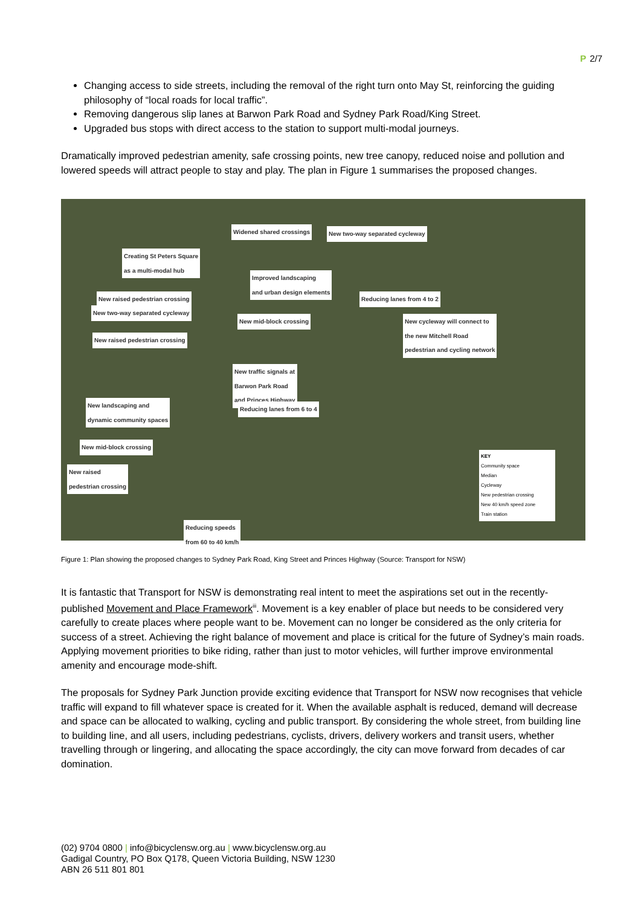P 2/7
Changing access to side streets, including the removal of the right turn onto May St, reinforcing the guiding philosophy of “local roads for local traffic”.
Removing dangerous slip lanes at Barwon Park Road and Sydney Park Road/King Street.
Upgraded bus stops with direct access to the station to support multi-modal journeys.
Dramatically improved pedestrian amenity, safe crossing points, new tree canopy, reduced noise and pollution and lowered speeds will attract people to stay and play. The plan in Figure 1 summarises the proposed changes.
Widened shared crossings New two-way separated cycleway
Creating St Peters Square
as a multi-modal hub
Improved landscaping
and urban design elements
New raised pedestrian crossing Reducing lanes from 4 to 2
New two-way separated cycleway
New mid-block crossing New cycleway will connect to
the new Mitchell Road
pedestrian and cycling network
New raised pedestrian crossing
New traffic signals at
Barwon Park Road
and Princes Highway
New landscaping and
dynamic community spaces
Reducing lanes from 6 to 4
New mid-block crossing
New raised
pedestrian crossing
Reducing speeds
from 60 to 40 km/h
KEY
Community space
Median
Cycleway
New pedestrian crossing
New 40 km/h speed zone
Train station
Figure 1: Plan showing the proposed changes to Sydney Park Road, King Street and Princes Highway (Source: Transport for NSW)
It is fantastic that Transport for NSW is demonstrating real intent to meet the aspirations set out in the recently-published Movement and Place Framework<sup>iii</sup>. Movement is a key enabler of place but needs to be considered very carefully to create places where people want to be. Movement can no longer be considered as the only criteria for success of a street. Achieving the right balance of movement and place is critical for the future of Sydney’s main roads. Applying movement priorities to bike riding, rather than just to motor vehicles, will further improve environmental amenity and encourage mode-shift.
The proposals for Sydney Park Junction provide exciting evidence that Transport for NSW now recognises that vehicle traffic will expand to fill whatever space is created for it. When the available asphalt is reduced, demand will decrease and space can be allocated to walking, cycling and public transport. By considering the whole street, from building line to building line, and all users, including pedestrians, cyclists, drivers, delivery workers and transit users, whether travelling through or lingering, and allocating the space accordingly, the city can move forward from decades of car domination.
(02) 9704 0800 | info@bicyclensw.org.au | www.bicyclensw.org.au
Gadigal Country, PO Box Q178, Queen Victoria Building, NSW 1230
ABN 26 511 801 801